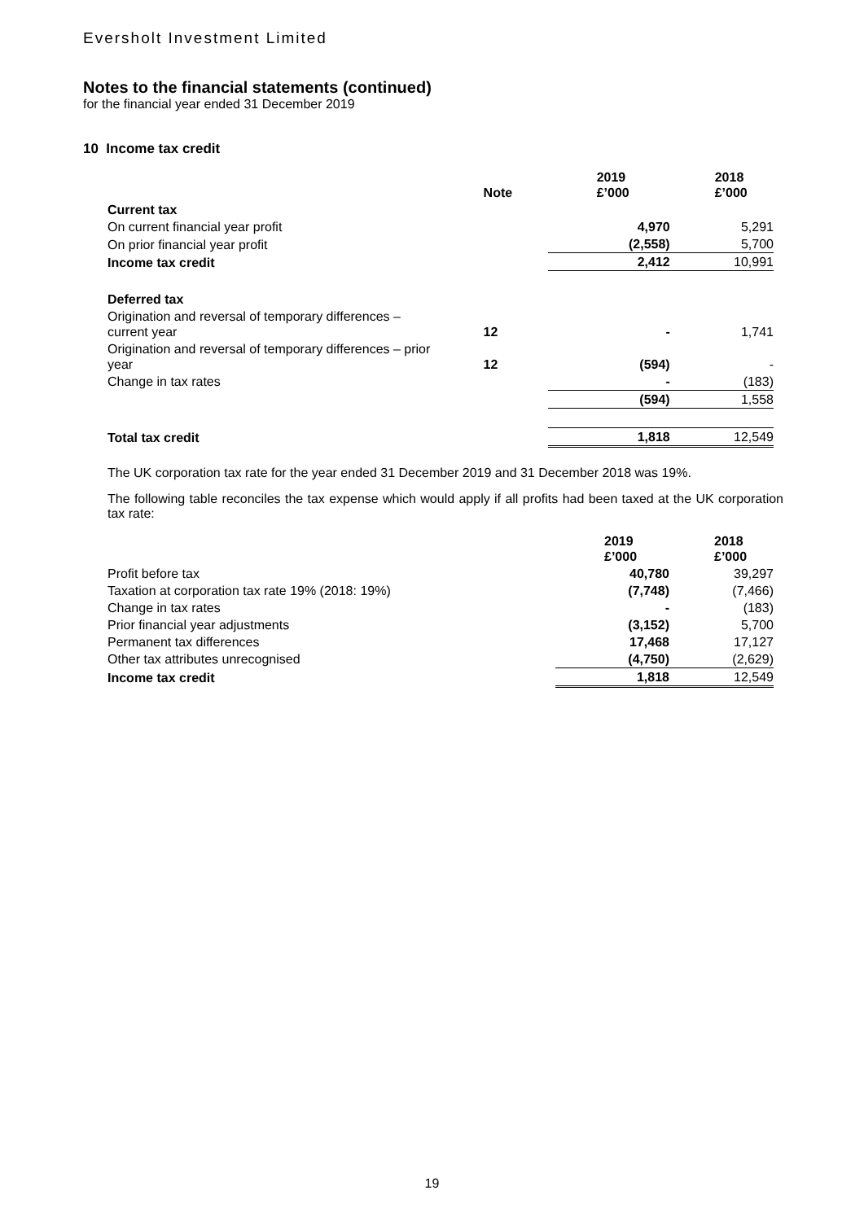Eversholt Investment Limited
Notes to the financial statements (continued)
for the financial year ended 31 December 2019
10 Income tax credit
| | Note | 2019 £’000 | 2018 £’000 |
| --- | --- | --- | --- |
| Current tax | | | |
| On current financial year profit | | 4,970 | 5,291 |
| On prior financial year profit | | (2,558) | 5,700 |
| Income tax credit | | 2,412 | 10,991 |
| Deferred tax | | | |
| Origination and reversal of temporary differences – current year | 12 | - | 1,741 |
| Origination and reversal of temporary differences – prior year | 12 | (594) | - |
| Change in tax rates | | - | (183) |
| | | (594) | 1,558 |
| Total tax credit | | 1,818 | 12,549 |
The UK corporation tax rate for the year ended 31 December 2019 and 31 December 2018 was 19%.
The following table reconciles the tax expense which would apply if all profits had been taxed at the UK corporation tax rate:
| | 2019 £’000 | 2018 £’000 |
| --- | --- | --- |
| Profit before tax | 40,780 | 39,297 |
| Taxation at corporation tax rate 19% (2018: 19%) | (7,748) | (7,466) |
| Change in tax rates | - | (183) |
| Prior financial year adjustments | (3,152) | 5,700 |
| Permanent tax differences | 17,468 | 17,127 |
| Other tax attributes unrecognised | (4,750) | (2,629) |
| Income tax credit | 1,818 | 12,549 |
19